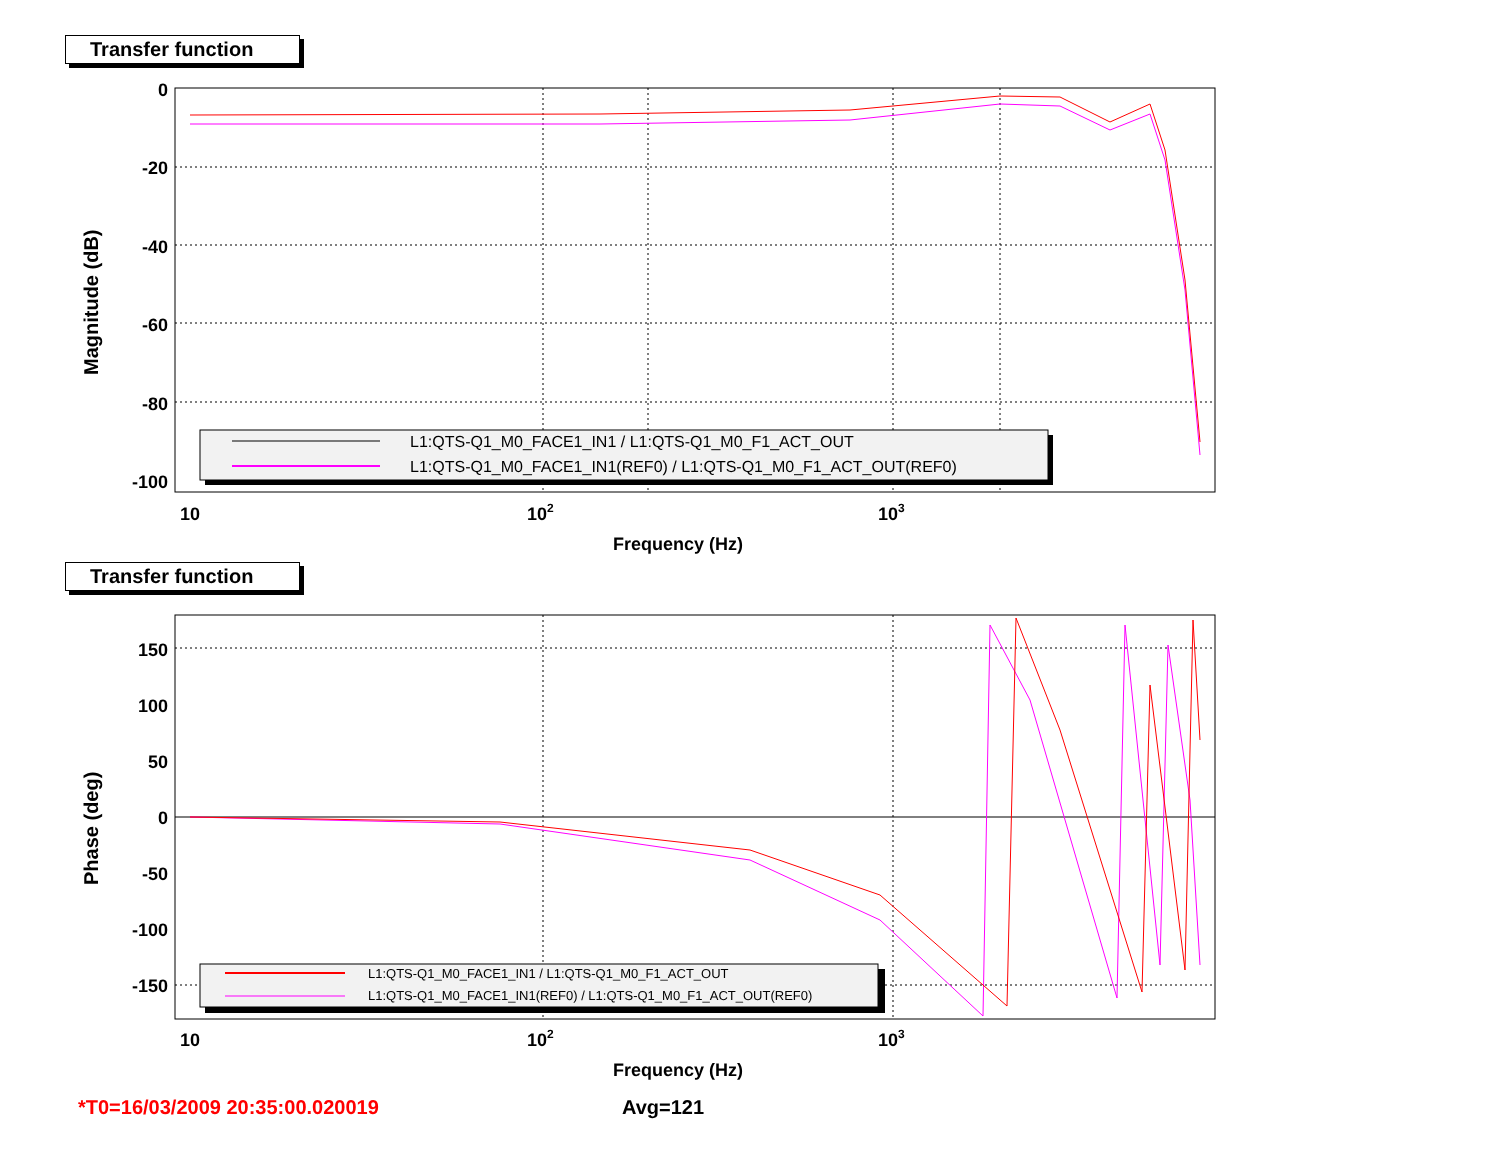Transfer function
0
-20
-40
-60
-80
-100
10
102
103
Frequency (Hz)
Magnitude (dB)
L1:QTS-Q1_M0_FACE1_IN1 / L1:QTS-Q1_M0_F1_ACT_OUT
L1:QTS-Q1_M0_FACE1_IN1(REF0) / L1:QTS-Q1_M0_F1_ACT_OUT(REF0)
Transfer function
150
100
50
0
-50
-100
-150
10
102
103
Frequency (Hz)
Phase (deg)
L1:QTS-Q1_M0_FACE1_IN1 / L1:QTS-Q1_M0_F1_ACT_OUT
L1:QTS-Q1_M0_FACE1_IN1(REF0) / L1:QTS-Q1_M0_F1_ACT_OUT(REF0)
*T0=16/03/2009 20:35:00.020019 Avg=121